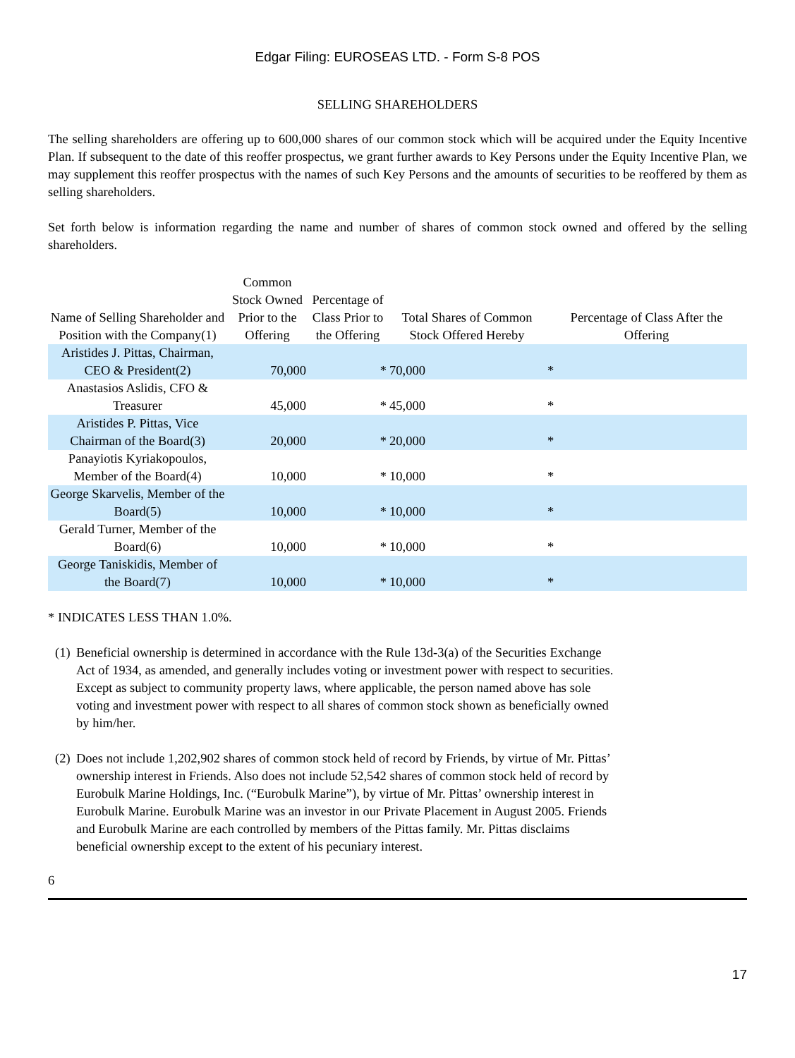Edgar Filing: EUROSEAS LTD. - Form S-8 POS
SELLING SHAREHOLDERS
The selling shareholders are offering up to 600,000 shares of our common stock which will be acquired under the Equity Incentive Plan. If subsequent to the date of this reoffer prospectus, we grant further awards to Key Persons under the Equity Incentive Plan, we may supplement this reoffer prospectus with the names of such Key Persons and the amounts of securities to be reoffered by them as selling shareholders.
Set forth below is information regarding the name and number of shares of common stock owned and offered by the selling shareholders.
| Name of Selling Shareholder and Position with the Company(1) | Common Stock Owned Prior to the Offering | Percentage of Class Prior to the Offering | Total Shares of Common Stock Offered Hereby | Percentage of Class After the Offering |
| --- | --- | --- | --- | --- |
| Aristides J. Pittas, Chairman, CEO & President(2) | 70,000 | * | 70,000 | * |
| Anastasios Aslidis, CFO & Treasurer | 45,000 | * | 45,000 | * |
| Aristides P. Pittas, Vice Chairman of the Board(3) | 20,000 | * | 20,000 | * |
| Panayiotis Kyriakopoulos, Member of the Board(4) | 10,000 | * | 10,000 | * |
| George Skarvelis, Member of the Board(5) | 10,000 | * | 10,000 | * |
| Gerald Turner, Member of the Board(6) | 10,000 | * | 10,000 | * |
| George Taniskidis, Member of the Board(7) | 10,000 | * | 10,000 | * |
* INDICATES LESS THAN 1.0%.
(1)
Beneficial ownership is determined in accordance with the Rule 13d-3(a) of the Securities Exchange Act of 1934, as amended, and generally includes voting or investment power with respect to securities. Except as subject to community property laws, where applicable, the person named above has sole voting and investment power with respect to all shares of common stock shown as beneficially owned by him/her.
(2)
Does not include 1,202,902 shares of common stock held of record by Friends, by virtue of Mr. Pittas’ ownership interest in Friends. Also does not include 52,542 shares of common stock held of record by Eurobulk Marine Holdings, Inc. (“Eurobulk Marine”), by virtue of Mr. Pittas’ ownership interest in Eurobulk Marine. Eurobulk Marine was an investor in our Private Placement in August 2005. Friends and Eurobulk Marine are each controlled by members of the Pittas family. Mr. Pittas disclaims beneficial ownership except to the extent of his pecuniary interest.
6
17